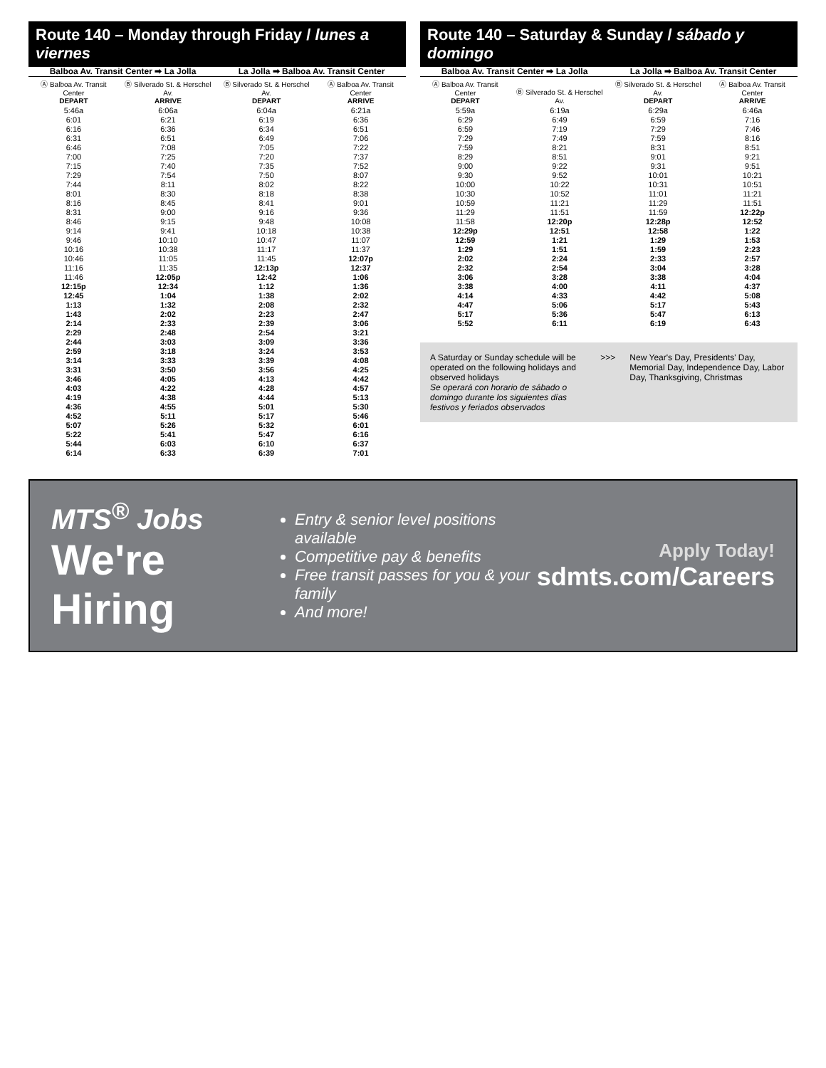Route 140 – Monday through Friday / lunes a viernes
| Balboa Av. Transit Center ➡ La Jolla | | La Jolla ➡ Balboa Av. Transit Center | |
| Ⓐ Balboa Av. Transit Center DEPART | Ⓑ Silverado St. & Herschel Av. ARRIVE | Ⓑ Silverado St. & Herschel Av. DEPART | Ⓐ Balboa Av. Transit Center ARRIVE |
| 5:46a | 6:06a | 6:04a | 6:21a |
| 6:01 | 6:21 | 6:19 | 6:36 |
| 6:16 | 6:36 | 6:34 | 6:51 |
| 6:31 | 6:51 | 6:49 | 7:06 |
| 6:46 | 7:08 | 7:05 | 7:22 |
| 7:00 | 7:25 | 7:20 | 7:37 |
| 7:15 | 7:40 | 7:35 | 7:52 |
| 7:29 | 7:54 | 7:50 | 8:07 |
| 7:44 | 8:11 | 8:02 | 8:22 |
| 8:01 | 8:30 | 8:18 | 8:38 |
| 8:16 | 8:45 | 8:41 | 9:01 |
| 8:31 | 9:00 | 9:16 | 9:36 |
| 8:46 | 9:15 | 9:48 | 10:08 |
| 9:14 | 9:41 | 10:18 | 10:38 |
| 9:46 | 10:10 | 10:47 | 11:07 |
| 10:16 | 10:38 | 11:17 | 11:37 |
| 10:46 | 11:05 | 11:45 | 12:07p |
| 11:16 | 11:35 | 12:13p | 12:37 |
| 11:46 | 12:05p | 12:42 | 1:06 |
| 12:15p | 12:34 | 1:12 | 1:36 |
| 12:45 | 1:04 | 1:38 | 2:02 |
| 1:13 | 1:32 | 2:08 | 2:32 |
| 1:43 | 2:02 | 2:23 | 2:47 |
| 2:14 | 2:33 | 2:39 | 3:06 |
| 2:29 | 2:48 | 2:54 | 3:21 |
| 2:44 | 3:03 | 3:09 | 3:36 |
| 2:59 | 3:18 | 3:24 | 3:53 |
| 3:14 | 3:33 | 3:39 | 4:08 |
| 3:31 | 3:50 | 3:56 | 4:25 |
| 3:46 | 4:05 | 4:13 | 4:42 |
| 4:03 | 4:22 | 4:28 | 4:57 |
| 4:19 | 4:38 | 4:44 | 5:13 |
| 4:36 | 4:55 | 5:01 | 5:30 |
| 4:52 | 5:11 | 5:17 | 5:46 |
| 5:07 | 5:26 | 5:32 | 6:01 |
| 5:22 | 5:41 | 5:47 | 6:16 |
| 5:44 | 6:03 | 6:10 | 6:37 |
| 6:14 | 6:33 | 6:39 | 7:01 |
Route 140 – Saturday & Sunday / sábado y domingo
| Balboa Av. Transit Center ➡ La Jolla | | La Jolla ➡ Balboa Av. Transit Center | |
| Ⓐ Balboa Av. Transit Center DEPART | Ⓑ Silverado St. & Herschel Av. | Ⓑ Silverado St. & Herschel Av. DEPART | Ⓐ Balboa Av. Transit Center ARRIVE |
| 5:59a | 6:19a | 6:29a | 6:46a |
| 6:29 | 6:49 | 6:59 | 7:16 |
| 6:59 | 7:19 | 7:29 | 7:46 |
| 7:29 | 7:49 | 7:59 | 8:16 |
| 7:59 | 8:21 | 8:31 | 8:51 |
| 8:29 | 8:51 | 9:01 | 9:21 |
| 9:00 | 9:22 | 9:31 | 9:51 |
| 9:30 | 9:52 | 10:01 | 10:21 |
| 10:00 | 10:22 | 10:31 | 10:51 |
| 10:30 | 10:52 | 11:01 | 11:21 |
| 10:59 | 11:21 | 11:29 | 11:51 |
| 11:29 | 11:51 | 11:59 | 12:22p |
| 11:58 | 12:20p | 12:28p | 12:52 |
| 12:29p | 12:51 | 12:58 | 1:22 |
| 12:59 | 1:21 | 1:29 | 1:53 |
| 1:29 | 1:51 | 1:59 | 2:23 |
| 2:02 | 2:24 | 2:33 | 2:57 |
| 2:32 | 2:54 | 3:04 | 3:28 |
| 3:06 | 3:28 | 3:38 | 4:04 |
| 3:38 | 4:00 | 4:11 | 4:37 |
| 4:14 | 4:33 | 4:42 | 5:08 |
| 4:47 | 5:06 | 5:17 | 5:43 |
| 5:17 | 5:36 | 5:47 | 6:13 |
| 5:52 | 6:11 | 6:19 | 6:43 |
A Saturday or Sunday schedule will be operated on the following holidays and observed holidays
Se operará con horario de sábado o domingo durante los siguientes días festivos y feriados observados
>>> New Year's Day, Presidents' Day, Memorial Day, Independence Day, Labor Day, Thanksgiving, Christmas
MTS<sup>®</sup> Jobs
We're Hiring
Entry & senior level positions available
Competitive pay & benefits
Free transit passes for you & your family
And more!
Apply Today!
sdmts.com/Careers